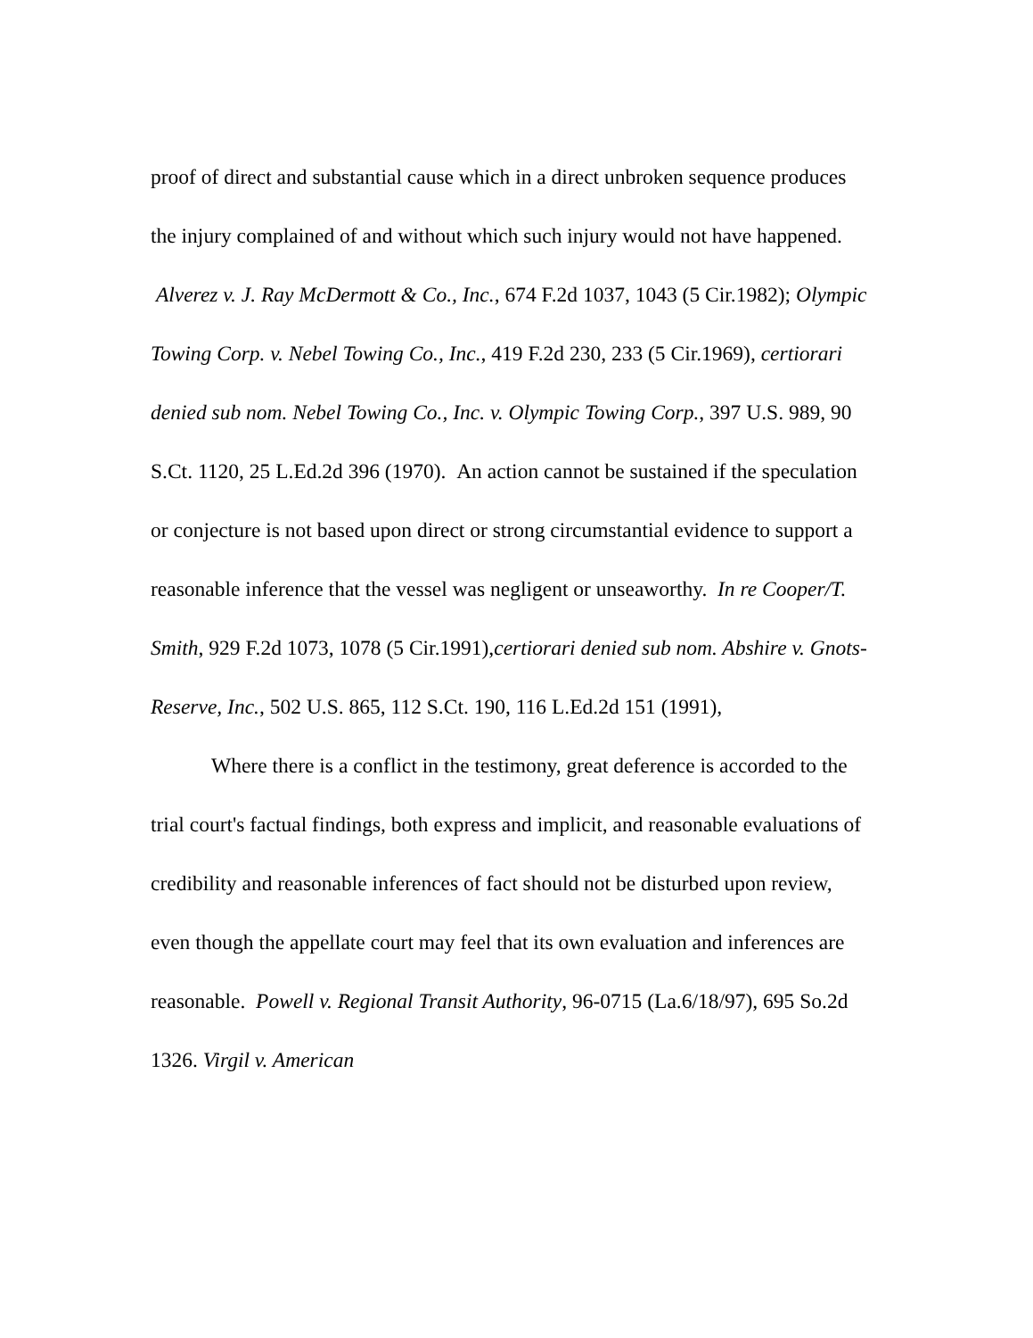proof of direct and substantial cause which in a direct unbroken sequence produces the injury complained of and without which such injury would not have happened. Alverez v. J. Ray McDermott & Co., Inc., 674 F.2d 1037, 1043 (5 Cir.1982); Olympic Towing Corp. v. Nebel Towing Co., Inc., 419 F.2d 230, 233 (5 Cir.1969), certiorari denied sub nom. Nebel Towing Co., Inc. v. Olympic Towing Corp., 397 U.S. 989, 90 S.Ct. 1120, 25 L.Ed.2d 396 (1970). An action cannot be sustained if the speculation or conjecture is not based upon direct or strong circumstantial evidence to support a reasonable inference that the vessel was negligent or unseaworthy. In re Cooper/T. Smith, 929 F.2d 1073, 1078 (5 Cir.1991),certiorari denied sub nom. Abshire v. Gnots-Reserve, Inc., 502 U.S. 865, 112 S.Ct. 190, 116 L.Ed.2d 151 (1991),
Where there is a conflict in the testimony, great deference is accorded to the trial court's factual findings, both express and implicit, and reasonable evaluations of credibility and reasonable inferences of fact should not be disturbed upon review, even though the appellate court may feel that its own evaluation and inferences are reasonable. Powell v. Regional Transit Authority, 96-0715 (La.6/18/97), 695 So.2d 1326. Virgil v. American